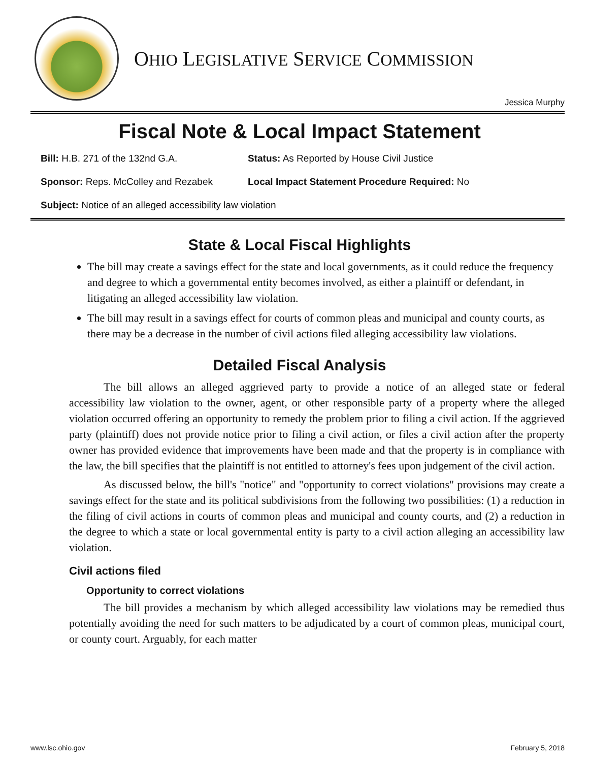OHIO LEGISLATIVE SERVICE COMMISSION
Jessica Murphy
Fiscal Note & Local Impact Statement
Bill: H.B. 271 of the 132nd G.A. Status: As Reported by House Civil Justice
Sponsor: Reps. McColley and Rezabek Local Impact Statement Procedure Required: No
Subject: Notice of an alleged accessibility law violation
State & Local Fiscal Highlights
The bill may create a savings effect for the state and local governments, as it could reduce the frequency and degree to which a governmental entity becomes involved, as either a plaintiff or defendant, in litigating an alleged accessibility law violation.
The bill may result in a savings effect for courts of common pleas and municipal and county courts, as there may be a decrease in the number of civil actions filed alleging accessibility law violations.
Detailed Fiscal Analysis
The bill allows an alleged aggrieved party to provide a notice of an alleged state or federal accessibility law violation to the owner, agent, or other responsible party of a property where the alleged violation occurred offering an opportunity to remedy the problem prior to filing a civil action. If the aggrieved party (plaintiff) does not provide notice prior to filing a civil action, or files a civil action after the property owner has provided evidence that improvements have been made and that the property is in compliance with the law, the bill specifies that the plaintiff is not entitled to attorney's fees upon judgement of the civil action.
As discussed below, the bill's "notice" and "opportunity to correct violations" provisions may create a savings effect for the state and its political subdivisions from the following two possibilities: (1) a reduction in the filing of civil actions in courts of common pleas and municipal and county courts, and (2) a reduction in the degree to which a state or local governmental entity is party to a civil action alleging an accessibility law violation.
Civil actions filed
Opportunity to correct violations
The bill provides a mechanism by which alleged accessibility law violations may be remedied thus potentially avoiding the need for such matters to be adjudicated by a court of common pleas, municipal court, or county court. Arguably, for each matter
www.lsc.ohio.gov February 5, 2018